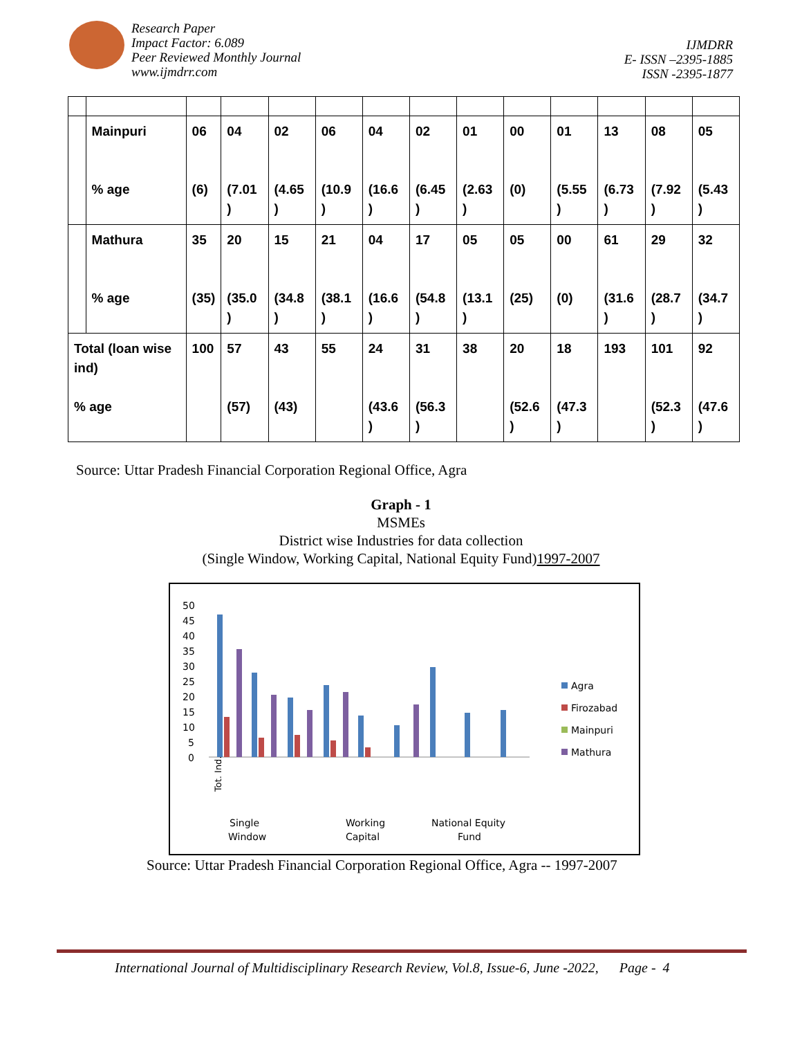Research Paper
Impact Factor: 6.089
Peer Reviewed Monthly Journal
www.ijmdrr.com
IJMDRR
E- ISSN –2395-1885
ISSN -2395-1877
| | Mainpuri % age | 06 (6) | 04 (7.01 ) | 02 (4.65 ) | 06 (10.9 ) | 04 (16.6 ) | 02 (6.45 ) | 01 (2.63 ) | 00 (0) | 01 (5.55 ) | 13 (6.73 ) | 08 (7.92 ) | 05 (5.43 ) |
| | Mathura % age | 35 (35) | 20 (35.0 ) | 15 (34.8 ) | 21 (38.1 ) | 04 (16.6 ) | 17 (54.8 ) | 05 (13.1 ) | 05 (25) | 00 (0) | 61 (31.6 ) | 29 (28.7 ) | 32 (34.7 ) |
| Total (loan wise ind) % age | | 100 | 57 (57) | 43 (43) | 55 | 24 (43.6 ) | 31 (56.3 ) | 38 | 20 (52.6 ) | 18 (47.3 ) | 193 | 101 (52.3 ) | 92 (47.6 ) |
Source: Uttar Pradesh Financial Corporation Regional Office, Agra
Graph - 1
MSMEs
District wise Industries for data collection
(Single Window, Working Capital, National Equity Fund)1997-2007
50
45
40
35
30
25
20
15
10
5
0
Agra
Firozabad
Mainpuri
Mathura
Single
Window
Working
Capital
National Equity
Fund
Tot. Ind.
Source: Uttar Pradesh Financial Corporation Regional Office, Agra -- 1997-2007
International Journal of Multidisciplinary Research Review, Vol.8, Issue-6, June -2022, Page - 4